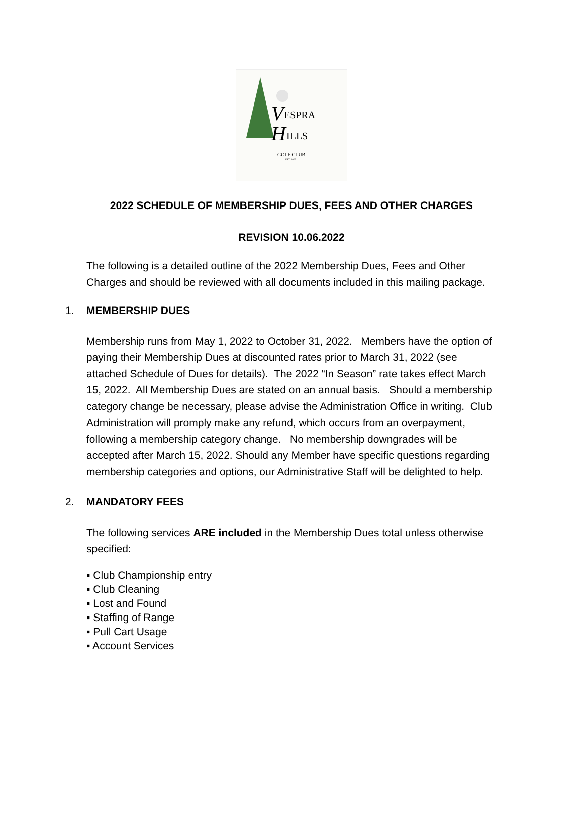V
ESPRA
H
ILLS
GOLF CLUB
EST. 2003
2022 SCHEDULE OF MEMBERSHIP DUES, FEES AND OTHER CHARGES
REVISION 10.06.2022
The following is a detailed outline of the 2022 Membership Dues, Fees and Other Charges and should be reviewed with all documents included in this mailing package.
1. MEMBERSHIP DUES
Membership runs from May 1, 2022 to October 31, 2022. Members have the option of paying their Membership Dues at discounted rates prior to March 31, 2022 (see attached Schedule of Dues for details). The 2022 “In Season” rate takes effect March 15, 2022. All Membership Dues are stated on an annual basis. Should a membership category change be necessary, please advise the Administration Office in writing. Club Administration will promply make any refund, which occurs from an overpayment, following a membership category change. No membership downgrades will be accepted after March 15, 2022. Should any Member have specific questions regarding membership categories and options, our Administrative Staff will be delighted to help.
2. MANDATORY FEES
The following services ARE included in the Membership Dues total unless otherwise specified:
▪ Club Championship entry
▪ Club Cleaning
▪ Lost and Found
▪ Staffing of Range
▪ Pull Cart Usage
▪ Account Services